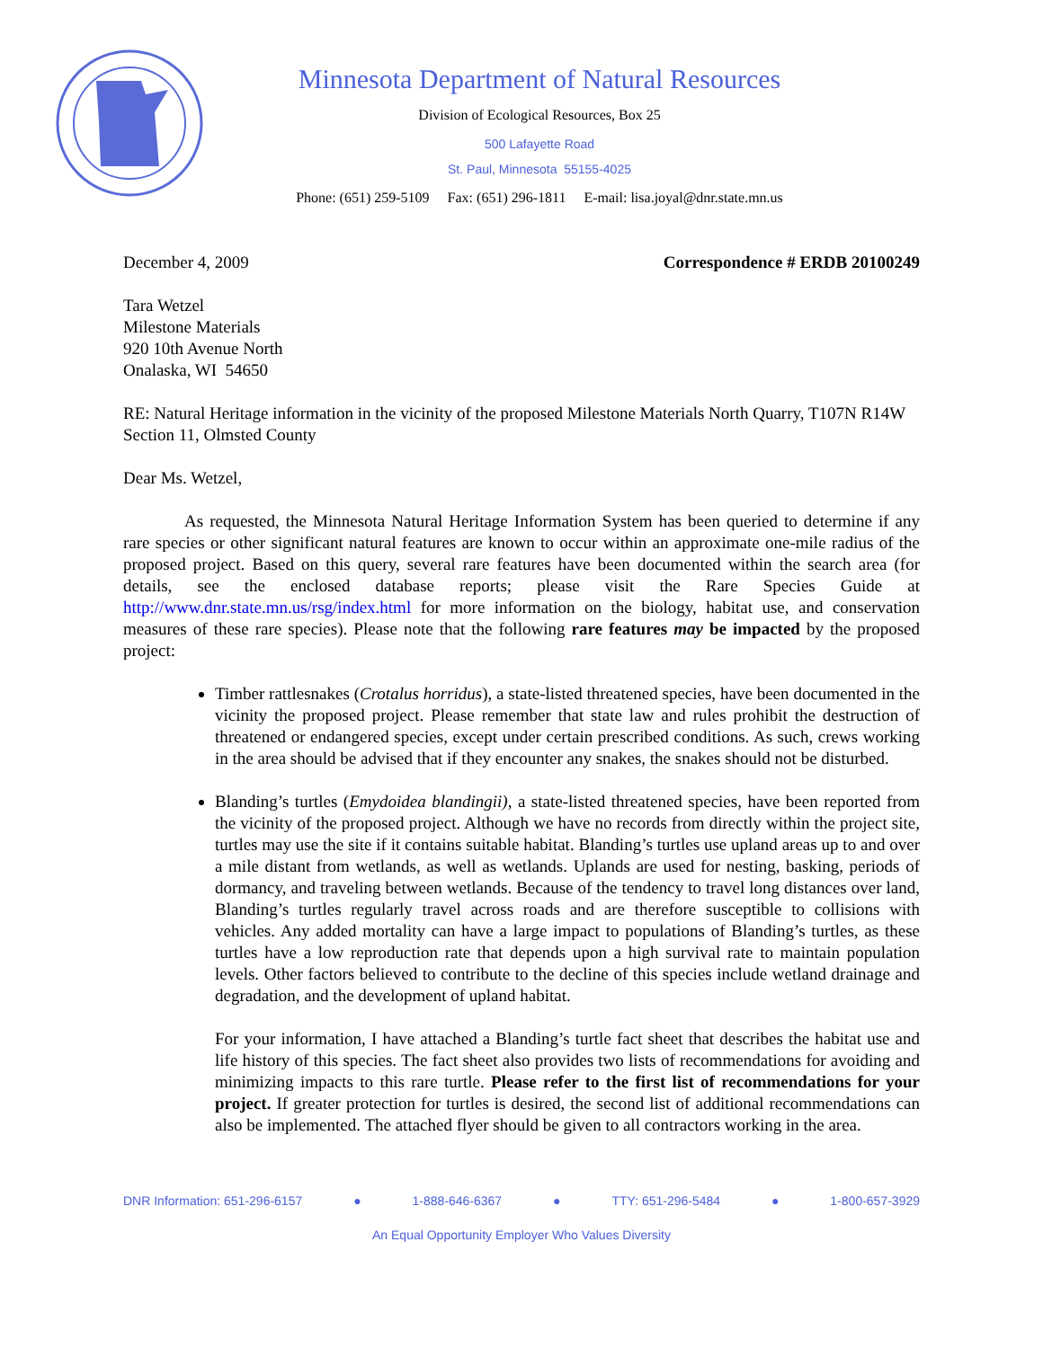Minnesota Department of Natural Resources
Division of Ecological Resources, Box 25
500 Lafayette Road
St. Paul, Minnesota 55155-4025
Phone: (651) 259-5109 Fax: (651) 296-1811 E-mail: lisa.joyal@dnr.state.mn.us
December 4, 2009 Correspondence # ERDB 20100249
Tara Wetzel
Milestone Materials
920 10th Avenue North
Onalaska, WI 54650
RE: Natural Heritage information in the vicinity of the proposed Milestone Materials North Quarry, T107N R14W Section 11, Olmsted County
Dear Ms. Wetzel,
As requested, the Minnesota Natural Heritage Information System has been queried to determine if any rare species or other significant natural features are known to occur within an approximate one-mile radius of the proposed project. Based on this query, several rare features have been documented within the search area (for details, see the enclosed database reports; please visit the Rare Species Guide at http://www.dnr.state.mn.us/rsg/index.html for more information on the biology, habitat use, and conservation measures of these rare species). Please note that the following rare features may be impacted by the proposed project:
Timber rattlesnakes (Crotalus horridus), a state-listed threatened species, have been documented in the vicinity the proposed project. Please remember that state law and rules prohibit the destruction of threatened or endangered species, except under certain prescribed conditions. As such, crews working in the area should be advised that if they encounter any snakes, the snakes should not be disturbed.
Blanding’s turtles (Emydoidea blandingii), a state-listed threatened species, have been reported from the vicinity of the proposed project. Although we have no records from directly within the project site, turtles may use the site if it contains suitable habitat. Blanding’s turtles use upland areas up to and over a mile distant from wetlands, as well as wetlands. Uplands are used for nesting, basking, periods of dormancy, and traveling between wetlands. Because of the tendency to travel long distances over land, Blanding’s turtles regularly travel across roads and are therefore susceptible to collisions with vehicles. Any added mortality can have a large impact to populations of Blanding’s turtles, as these turtles have a low reproduction rate that depends upon a high survival rate to maintain population levels. Other factors believed to contribute to the decline of this species include wetland drainage and degradation, and the development of upland habitat.
For your information, I have attached a Blanding’s turtle fact sheet that describes the habitat use and life history of this species. The fact sheet also provides two lists of recommendations for avoiding and minimizing impacts to this rare turtle. Please refer to the first list of recommendations for your project. If greater protection for turtles is desired, the second list of additional recommendations can also be implemented. The attached flyer should be given to all contractors working in the area.
DNR Information: 651-296-6157 ● 1-888-646-6367 ● TTY: 651-296-5484 ● 1-800-657-3929
An Equal Opportunity Employer Who Values Diversity